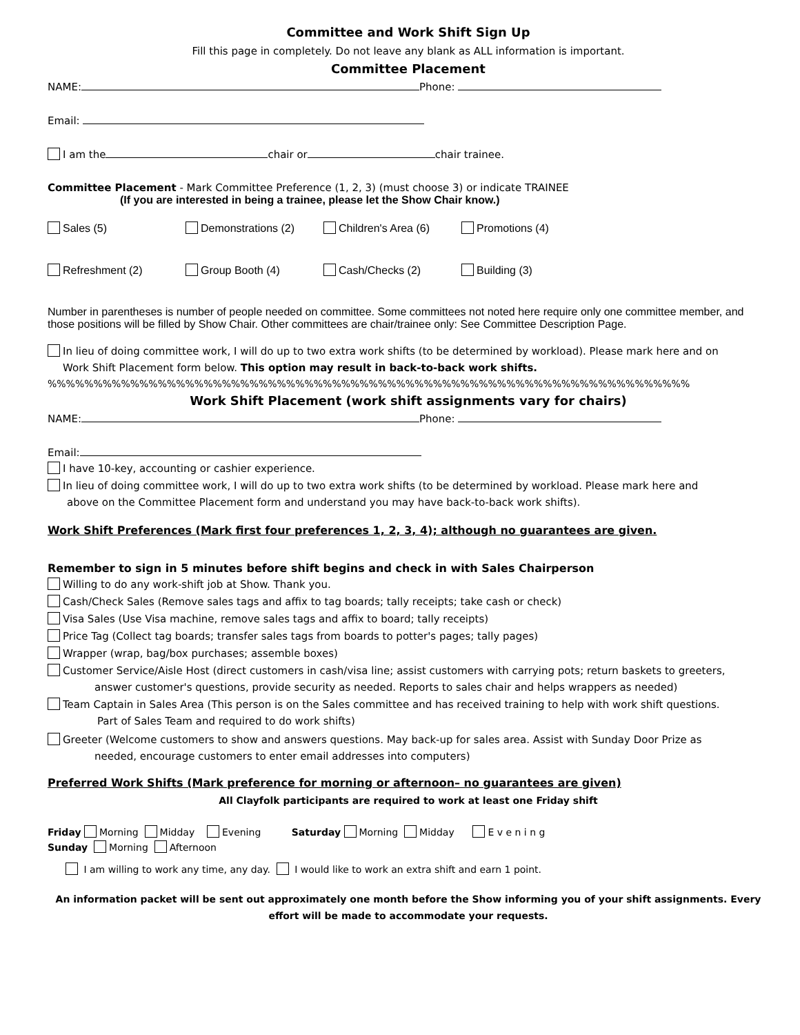Committee and Work Shift Sign Up
Fill this page in completely. Do not leave any blank as ALL information is important.
Committee Placement
NAME: Phone:
Email:
I am the chair or chair trainee.
Committee Placement - Mark Committee Preference (1, 2, 3) (must choose 3) or indicate TRAINEE
(If you are interested in being a trainee, please let the Show Chair know.)
Sales (5) Demonstrations (2) Children's Area (6) Promotions (4)
Refreshment (2) Group Booth (4) Cash/Checks (2) Building (3)
Number in parentheses is number of people needed on committee. Some committees not noted here require only one committee member, and those positions will be filled by Show Chair. Other committees are chair/trainee only: See Committee Description Page.
In lieu of doing committee work, I will do up to two extra work shifts (to be determined by workload). Please mark here and on
Work Shift Placement form below. This option may result in back-to-back work shifts.
%%%%%%%%%%%%%%%%%%%%%%%%%%%%%%%%%%%%%%%%%%%%%%%%%%%%%%%%%%%%%%%%%%%%%%
Work Shift Placement (work shift assignments vary for chairs)
NAME: Phone:
Email:
I have 10-key, accounting or cashier experience.
In lieu of doing committee work, I will do up to two extra work shifts (to be determined by workload. Please mark here and
above on the Committee Placement form and understand you may have back-to-back work shifts).
Work Shift Preferences (Mark first four preferences 1, 2, 3, 4); although no guarantees are given.
Remember to sign in 5 minutes before shift begins and check in with Sales Chairperson
Willing to do any work-shift job at Show. Thank you.
Cash/Check Sales (Remove sales tags and affix to tag boards; tally receipts; take cash or check)
Visa Sales (Use Visa machine, remove sales tags and affix to board; tally receipts)
Price Tag (Collect tag boards; transfer sales tags from boards to potter's pages; tally pages)
Wrapper (wrap, bag/box purchases; assemble boxes)
Customer Service/Aisle Host (direct customers in cash/visa line; assist customers with carrying pots; return baskets to greeters,
answer customer's questions, provide security as needed. Reports to sales chair and helps wrappers as needed)
Team Captain in Sales Area (This person is on the Sales committee and has received training to help with work shift questions.
Part of Sales Team and required to do work shifts)
Greeter (Welcome customers to show and answers questions. May back-up for sales area. Assist with Sunday Door Prize as
needed, encourage customers to enter email addresses into computers)
Preferred Work Shifts (Mark preference for morning or afternoon– no guarantees are given)
All Clayfolk participants are required to work at least one Friday shift
Friday Morning Midday Evening Saturday Morning Midday E v e n i n g
Sunday Morning Afternoon
I am willing to work any time, any day. I would like to work an extra shift and earn 1 point.
An information packet will be sent out approximately one month before the Show informing you of your shift assignments. Every
effort will be made to accommodate your requests.